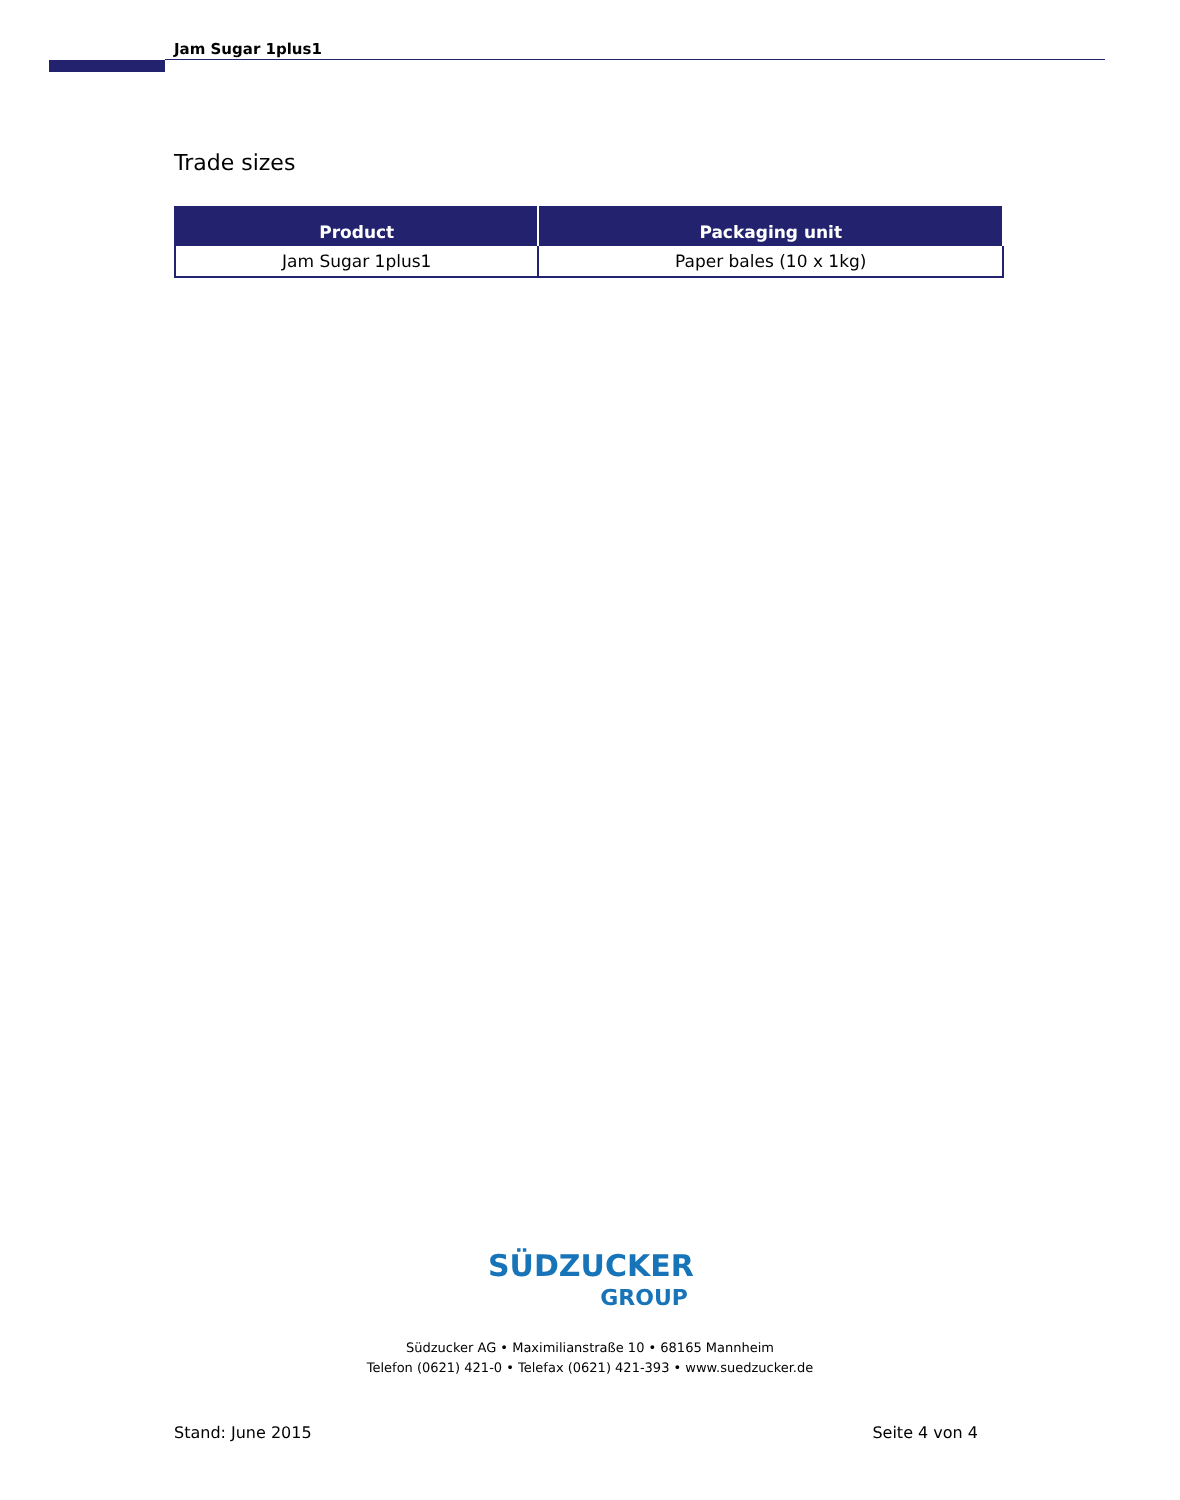Jam Sugar 1plus1
Trade sizes
| Product | Packaging unit |
| --- | --- |
| Jam Sugar 1plus1 | Paper bales (10 x 1kg) |
SÜDZUCKER
GROUP
Südzucker AG • Maximilianstraße 10 • 68165 Mannheim
Telefon (0621) 421-0 • Telefax (0621) 421-393 • www.suedzucker.de
Stand: June 2015 Seite 4 von 4